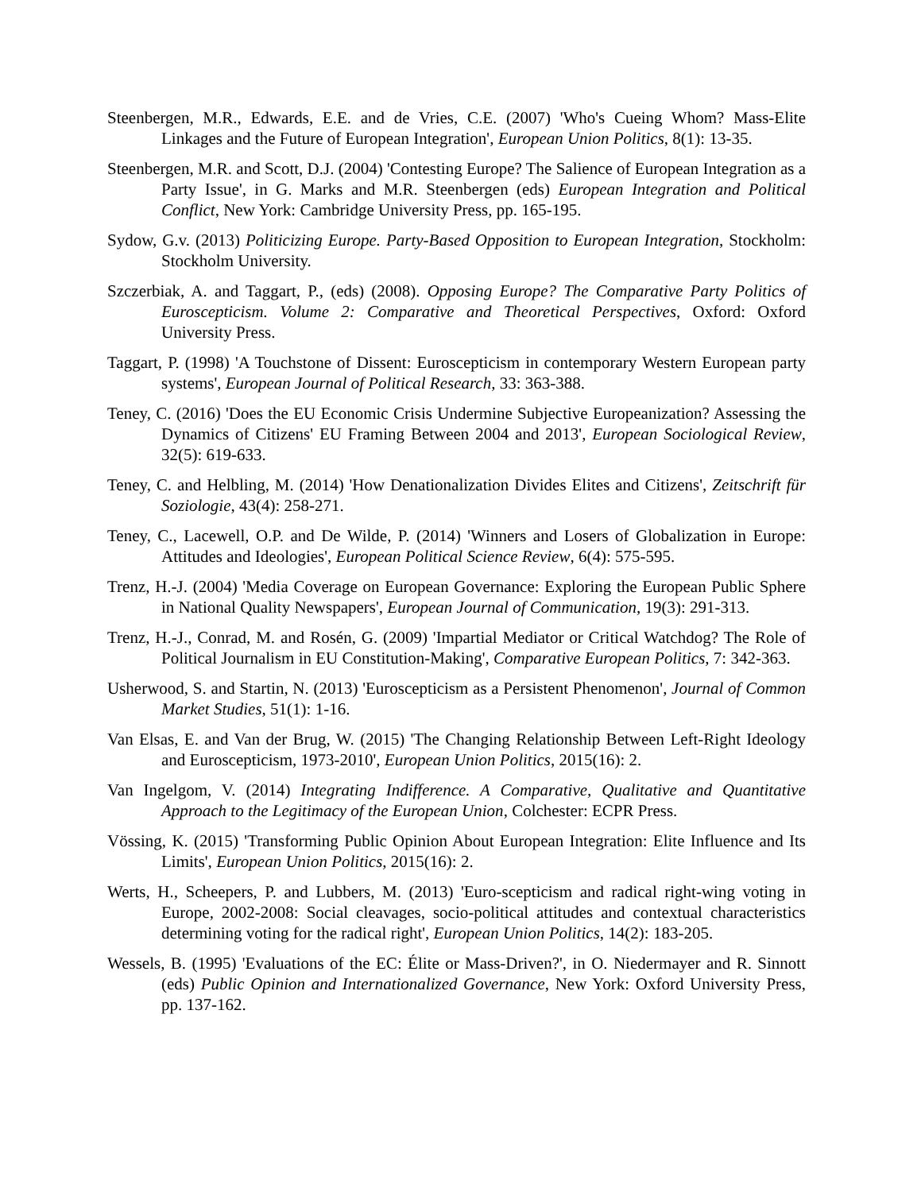Steenbergen, M.R., Edwards, E.E. and de Vries, C.E. (2007) 'Who's Cueing Whom? Mass-Elite Linkages and the Future of European Integration', European Union Politics, 8(1): 13-35.
Steenbergen, M.R. and Scott, D.J. (2004) 'Contesting Europe? The Salience of European Integration as a Party Issue', in G. Marks and M.R. Steenbergen (eds) European Integration and Political Conflict, New York: Cambridge University Press, pp. 165-195.
Sydow, G.v. (2013) Politicizing Europe. Party-Based Opposition to European Integration, Stockholm: Stockholm University.
Szczerbiak, A. and Taggart, P., (eds) (2008). Opposing Europe? The Comparative Party Politics of Euroscepticism. Volume 2: Comparative and Theoretical Perspectives, Oxford: Oxford University Press.
Taggart, P. (1998) 'A Touchstone of Dissent: Euroscepticism in contemporary Western European party systems', European Journal of Political Research, 33: 363-388.
Teney, C. (2016) 'Does the EU Economic Crisis Undermine Subjective Europeanization? Assessing the Dynamics of Citizens' EU Framing Between 2004 and 2013', European Sociological Review, 32(5): 619-633.
Teney, C. and Helbling, M. (2014) 'How Denationalization Divides Elites and Citizens', Zeitschrift für Soziologie, 43(4): 258-271.
Teney, C., Lacewell, O.P. and De Wilde, P. (2014) 'Winners and Losers of Globalization in Europe: Attitudes and Ideologies', European Political Science Review, 6(4): 575-595.
Trenz, H.-J. (2004) 'Media Coverage on European Governance: Exploring the European Public Sphere in National Quality Newspapers', European Journal of Communication, 19(3): 291-313.
Trenz, H.-J., Conrad, M. and Rosén, G. (2009) 'Impartial Mediator or Critical Watchdog? The Role of Political Journalism in EU Constitution-Making', Comparative European Politics, 7: 342-363.
Usherwood, S. and Startin, N. (2013) 'Euroscepticism as a Persistent Phenomenon', Journal of Common Market Studies, 51(1): 1-16.
Van Elsas, E. and Van der Brug, W. (2015) 'The Changing Relationship Between Left-Right Ideology and Euroscepticism, 1973-2010', European Union Politics, 2015(16): 2.
Van Ingelgom, V. (2014) Integrating Indifference. A Comparative, Qualitative and Quantitative Approach to the Legitimacy of the European Union, Colchester: ECPR Press.
Vössing, K. (2015) 'Transforming Public Opinion About European Integration: Elite Influence and Its Limits', European Union Politics, 2015(16): 2.
Werts, H., Scheepers, P. and Lubbers, M. (2013) 'Euro-scepticism and radical right-wing voting in Europe, 2002-2008: Social cleavages, socio-political attitudes and contextual characteristics determining voting for the radical right', European Union Politics, 14(2): 183-205.
Wessels, B. (1995) 'Evaluations of the EC: Élite or Mass-Driven?', in O. Niedermayer and R. Sinnott (eds) Public Opinion and Internationalized Governance, New York: Oxford University Press, pp. 137-162.